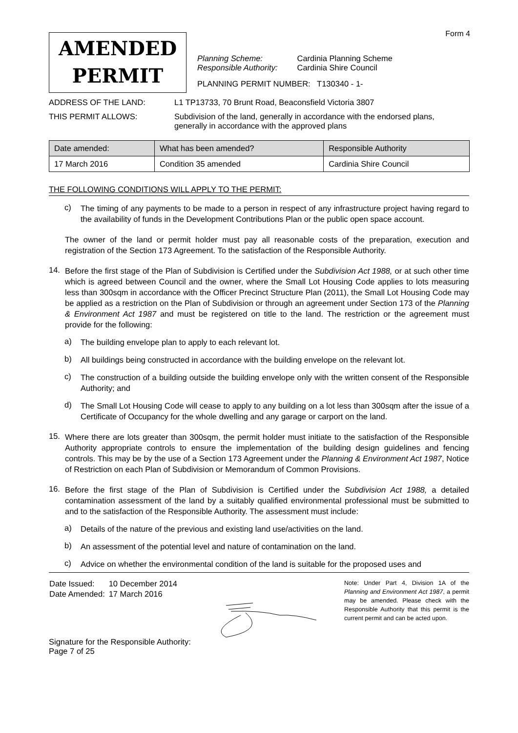Form 4
AMENDED
PERMIT
| Planning Scheme: | Cardinia Planning Scheme |
| Responsible Authority: | Cardinia Shire Council |
PLANNING PERMIT NUMBER: T130340 - 1-
ADDRESS OF THE LAND: L1 TP13733, 70 Brunt Road, Beaconsfield Victoria 3807
THIS PERMIT ALLOWS: Subdivision of the land, generally in accordance with the endorsed plans,
generally in accordance with the approved plans
| Date amended: | What has been amended? | Responsible Authority |
| --- | --- | --- |
| 17 March 2016 | Condition 35 amended | Cardinia Shire Council |
THE FOLLOWING CONDITIONS WILL APPLY TO THE PERMIT:
c)
The timing of any payments to be made to a person in respect of any infrastructure project having regard to the availability of funds in the Development Contributions Plan or the public open space account.
The owner of the land or permit holder must pay all reasonable costs of the preparation, execution and registration of the Section 173 Agreement. To the satisfaction of the Responsible Authority.
14.
Before the first stage of the Plan of Subdivision is Certified under the Subdivision Act 1988, or at such other time which is agreed between Council and the owner, where the Small Lot Housing Code applies to lots measuring less than 300sqm in accordance with the Officer Precinct Structure Plan (2011), the Small Lot Housing Code may be applied as a restriction on the Plan of Subdivision or through an agreement under Section 173 of the Planning & Environment Act 1987 and must be registered on title to the land. The restriction or the agreement must provide for the following:
a)
The building envelope plan to apply to each relevant lot.
b)
All buildings being constructed in accordance with the building envelope on the relevant lot.
c)
The construction of a building outside the building envelope only with the written consent of the Responsible Authority; and
d)
The Small Lot Housing Code will cease to apply to any building on a lot less than 300sqm after the issue of a Certificate of Occupancy for the whole dwelling and any garage or carport on the land.
15.
Where there are lots greater than 300sqm, the permit holder must initiate to the satisfaction of the Responsible Authority appropriate controls to ensure the implementation of the building design guidelines and fencing controls. This may be by the use of a Section 173 Agreement under the Planning & Environment Act 1987, Notice of Restriction on each Plan of Subdivision or Memorandum of Common Provisions.
16.
Before the first stage of the Plan of Subdivision is Certified under the Subdivision Act 1988, a detailed contamination assessment of the land by a suitably qualified environmental professional must be submitted to and to the satisfaction of the Responsible Authority. The assessment must include:
a)
Details of the nature of the previous and existing land use/activities on the land.
b)
An assessment of the potential level and nature of contamination on the land.
c)
Advice on whether the environmental condition of the land is suitable for the proposed uses and
| Date Issued: | 10 December 2014 |
| Date Amended: | 17 March 2016 |
Signature for the Responsible Authority:
Page 7 of 25
Note: Under Part 4, Division 1A of the Planning and Environment Act 1987, a permit may be amended. Please check with the Responsible Authority that this permit is the current permit and can be acted upon.